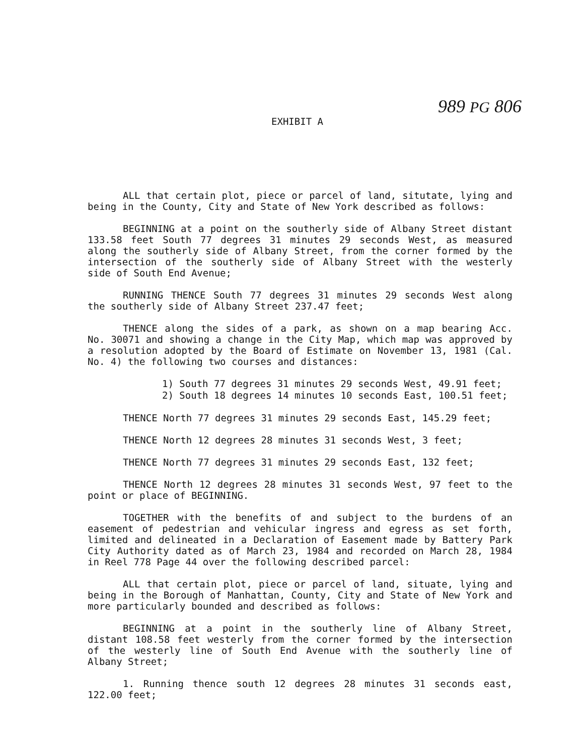989 PG 806
EXHIBIT A
ALL that certain plot, piece or parcel of land, situtate, lying and being in the County, City and State of New York described as follows:
BEGINNING at a point on the southerly side of Albany Street distant 133.58 feet South 77 degrees 31 minutes 29 seconds West, as measured along the southerly side of Albany Street, from the corner formed by the intersection of the southerly side of Albany Street with the westerly side of South End Avenue;
RUNNING THENCE South 77 degrees 31 minutes 29 seconds West along the southerly side of Albany Street 237.47 feet;
THENCE along the sides of a park, as shown on a map bearing Acc. No. 30071 and showing a change in the City Map, which map was approved by a resolution adopted by the Board of Estimate on November 13, 1981 (Cal. No. 4) the following two courses and distances:
1) South 77 degrees 31 minutes 29 seconds West, 49.91 feet;
2) South 18 degrees 14 minutes 10 seconds East, 100.51 feet;
THENCE North 77 degrees 31 minutes 29 seconds East, 145.29 feet;
THENCE North 12 degrees 28 minutes 31 seconds West, 3 feet;
THENCE North 77 degrees 31 minutes 29 seconds East, 132 feet;
THENCE North 12 degrees 28 minutes 31 seconds West, 97 feet to the point or place of BEGINNING.
TOGETHER with the benefits of and subject to the burdens of an easement of pedestrian and vehicular ingress and egress as set forth, limited and delineated in a Declaration of Easement made by Battery Park City Authority dated as of March 23, 1984 and recorded on March 28, 1984 in Reel 778 Page 44 over the following described parcel:
ALL that certain plot, piece or parcel of land, situate, lying and being in the Borough of Manhattan, County, City and State of New York and more particularly bounded and described as follows:
BEGINNING at a point in the southerly line of Albany Street, distant 108.58 feet westerly from the corner formed by the intersection of the westerly line of South End Avenue with the southerly line of Albany Street;
1. Running thence south 12 degrees 28 minutes 31 seconds east, 122.00 feet;